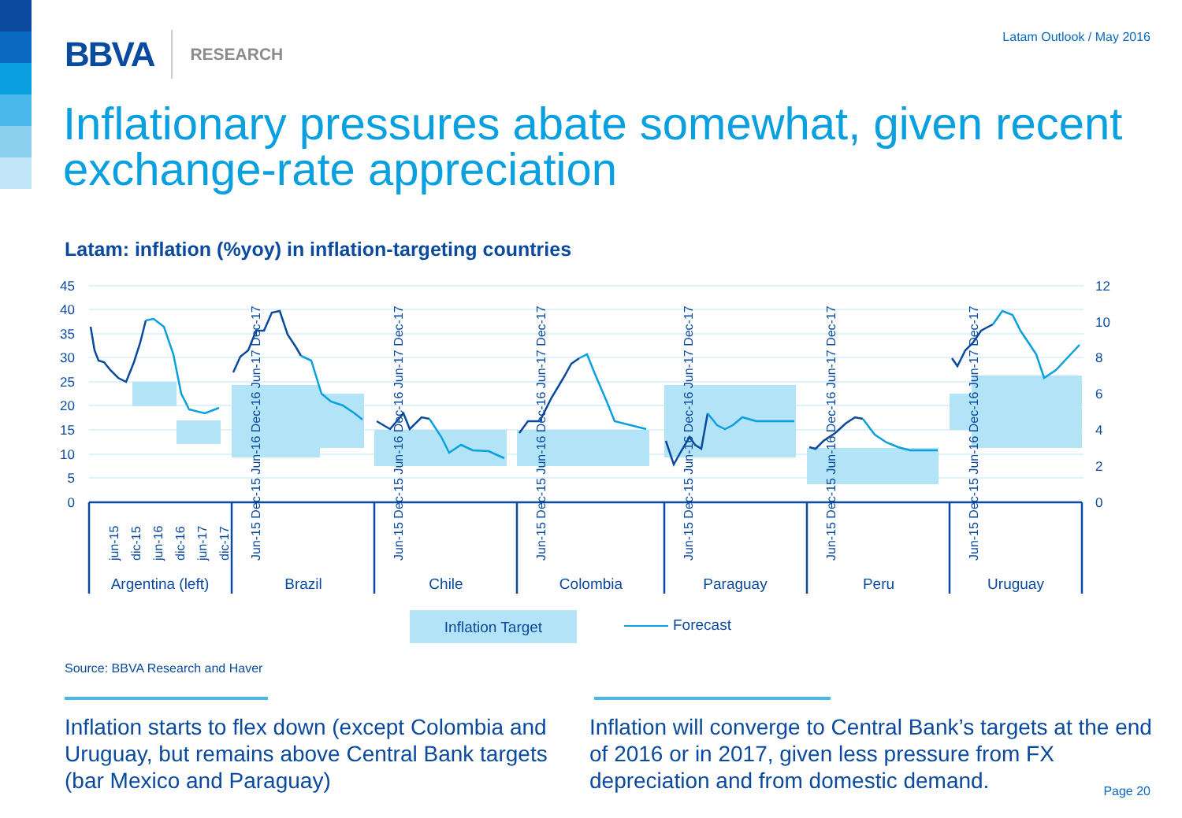BBVA RESEARCH Latam Outlook / May 2016
Inflationary pressures abate somewhat, given recent exchange-rate appreciation
Latam: inflation (%yoy) in inflation-targeting countries
45
40
35
30
25
20
15
10
5
0
12
10
8
6
4
2
0
jun-15
dic-15
jun-16
dic-16
jun-17
dic-17
Jun-15 Dec-15 Jun-16 Dec-16 Jun-17 Dec-17
Jun-15 Dec-15 Jun-16 Dec-16 Jun-17 Dec-17
Jun-15 Dec-15 Jun-16 Dec-16 Jun-17 Dec-17
Jun-15 Dec-15 Jun-16 Dec-16 Jun-17 Dec-17
Jun-15 Dec-15 Jun-16 Dec-16 Jun-17 Dec-17
Jun-15 Dec-15 Jun-16 Dec-16 Jun-17 Dec-17
Argentina (left)
Brazil
Chile
Colombia
Paraguay
Peru
Uruguay
Inflation Target
Forecast
Source: BBVA Research and Haver
Inflation starts to flex down (except Colombia and Uruguay, but remains above Central Bank targets (bar Mexico and Paraguay)
Inflation will converge to Central Bank’s targets at the end of 2016 or in 2017, given less pressure from FX depreciation and from domestic demand.
Page 20